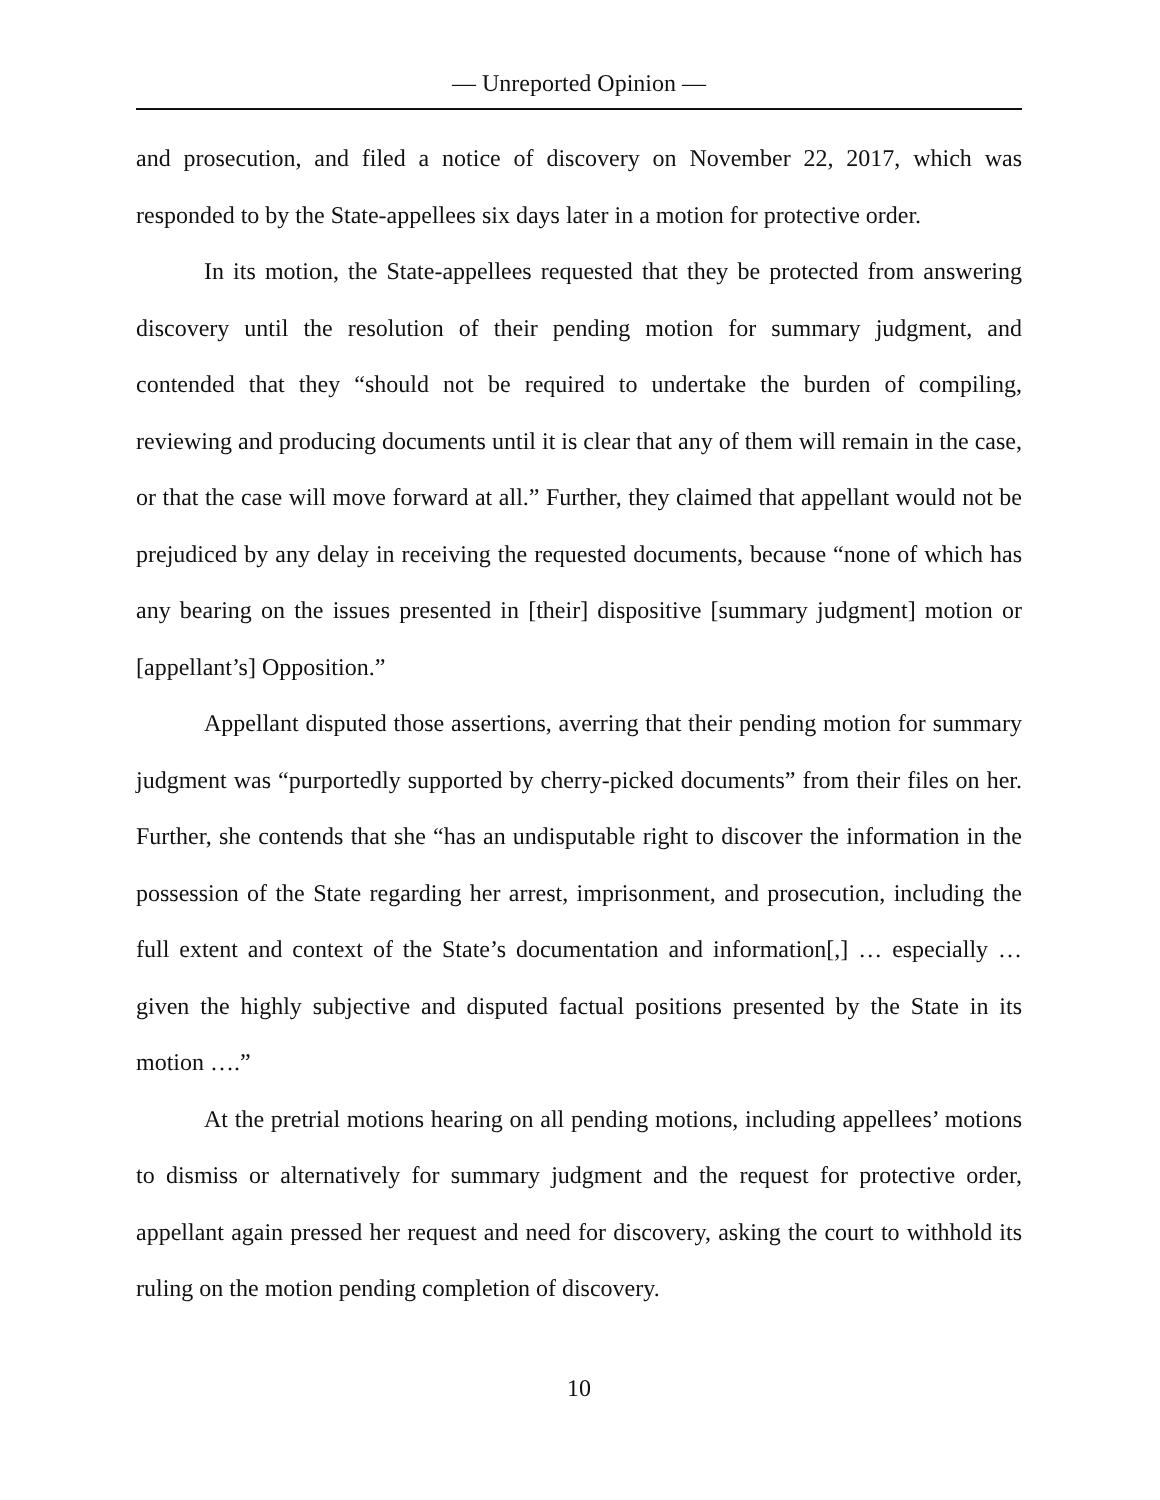— Unreported Opinion —
and prosecution, and filed a notice of discovery on November 22, 2017, which was responded to by the State-appellees six days later in a motion for protective order.
In its motion, the State-appellees requested that they be protected from answering discovery until the resolution of their pending motion for summary judgment, and contended that they “should not be required to undertake the burden of compiling, reviewing and producing documents until it is clear that any of them will remain in the case, or that the case will move forward at all.” Further, they claimed that appellant would not be prejudiced by any delay in receiving the requested documents, because “none of which has any bearing on the issues presented in [their] dispositive [summary judgment] motion or [appellant’s] Opposition.”
Appellant disputed those assertions, averring that their pending motion for summary judgment was “purportedly supported by cherry-picked documents” from their files on her. Further, she contends that she “has an undisputable right to discover the information in the possession of the State regarding her arrest, imprisonment, and prosecution, including the full extent and context of the State’s documentation and information[,] … especially … given the highly subjective and disputed factual positions presented by the State in its motion ….”
At the pretrial motions hearing on all pending motions, including appellees’ motions to dismiss or alternatively for summary judgment and the request for protective order, appellant again pressed her request and need for discovery, asking the court to withhold its ruling on the motion pending completion of discovery.
10